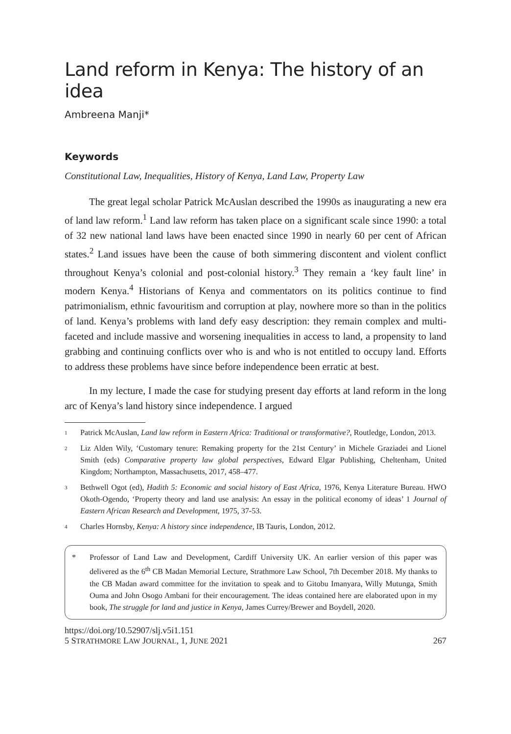Land reform in Kenya: The history of an idea
Ambreena Manji*
Keywords
Constitutional Law, Inequalities, History of Kenya, Land Law, Property Law
The great legal scholar Patrick McAuslan described the 1990s as inaugurating a new era of land law reform.<sup>1</sup> Land law reform has taken place on a significant scale since 1990: a total of 32 new national land laws have been enacted since 1990 in nearly 60 per cent of African states.<sup>2</sup> Land issues have been the cause of both simmering discontent and violent conflict throughout Kenya’s colonial and post-colonial history.<sup>3</sup> They remain a ‘key fault line’ in modern Kenya.<sup>4</sup> Historians of Kenya and commentators on its politics continue to find patrimonialism, ethnic favouritism and corruption at play, nowhere more so than in the politics of land. Kenya’s problems with land defy easy description: they remain complex and multi-faceted and include massive and worsening inequalities in access to land, a propensity to land grabbing and continuing conflicts over who is and who is not entitled to occupy land. Efforts to address these problems have since before independence been erratic at best.
In my lecture, I made the case for studying present day efforts at land reform in the long arc of Kenya’s land history since independence. I argued
1 Patrick McAuslan, Land law reform in Eastern Africa: Traditional or transformative?, Routledge, London, 2013.
2 Liz Alden Wily, ‘Customary tenure: Remaking property for the 21st Century’ in Michele Graziadei and Lionel Smith (eds) Comparative property law global perspectives, Edward Elgar Publishing, Cheltenham, United Kingdom; Northampton, Massachusetts, 2017, 458–477.
3 Bethwell Ogot (ed), Hadith 5: Economic and social history of East Africa, 1976, Kenya Literature Bureau. HWO Okoth-Ogendo, ‘Property theory and land use analysis: An essay in the political economy of ideas’ 1 Journal of Eastern African Research and Development, 1975, 37-53.
4 Charles Hornsby, Kenya: A history since independence, IB Tauris, London, 2012.
* Professor of Land Law and Development, Cardiff University UK. An earlier version of this paper was delivered as the 6<sup>th</sup> CB Madan Memorial Lecture, Strathmore Law School, 7th December 2018. My thanks to the CB Madan award committee for the invitation to speak and to Gitobu Imanyara, Willy Mutunga, Smith Ouma and John Osogo Ambani for their encouragement. The ideas contained here are elaborated upon in my book, The struggle for land and justice in Kenya, James Currey/Brewer and Boydell, 2020.
https://doi.org/10.52907/slj.v5i1.151
5 STRATHMORE LAW JOURNAL, 1, JUNE 2021 267